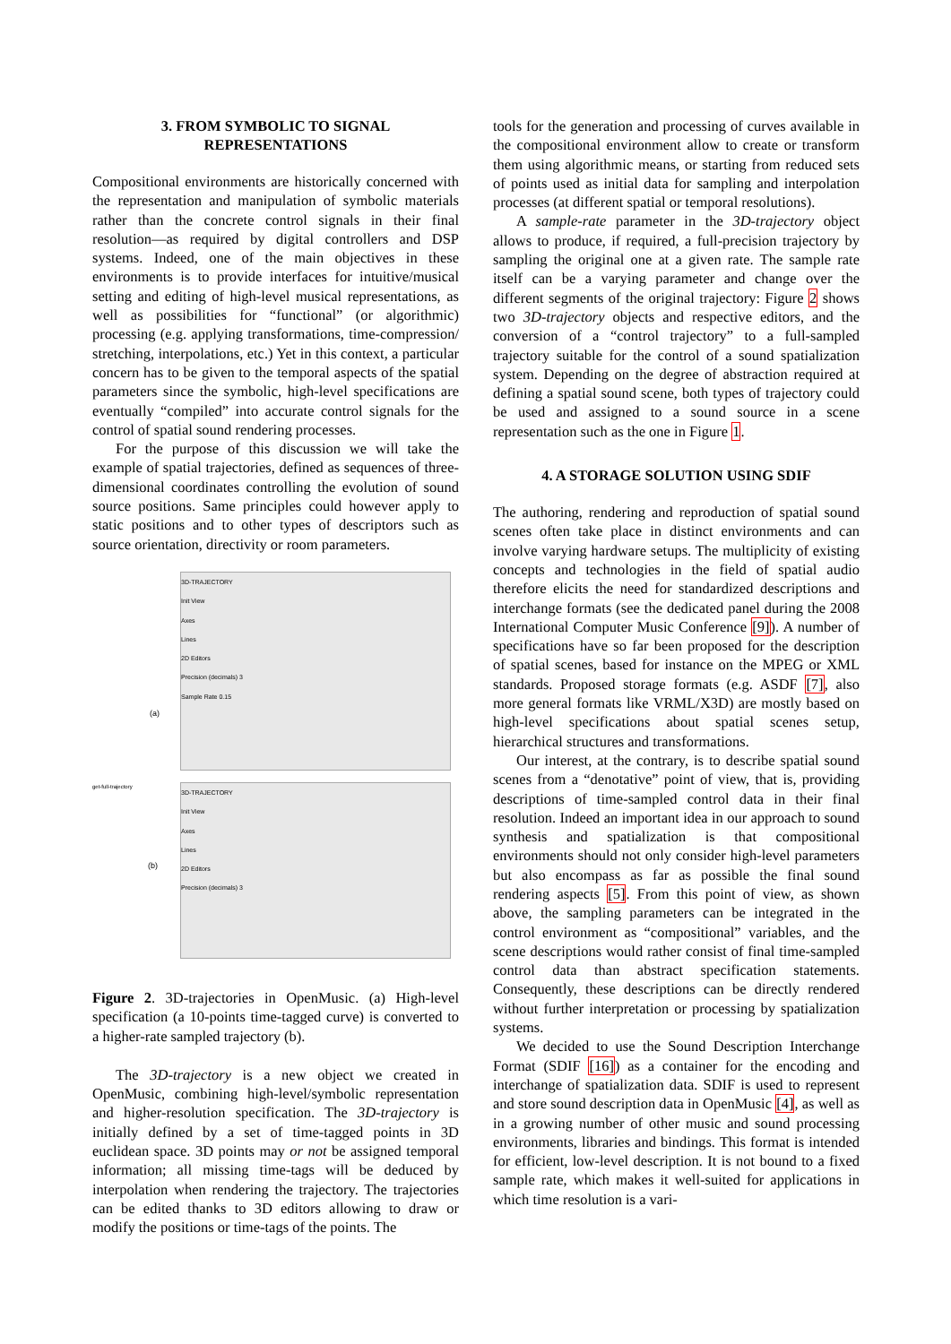3. FROM SYMBOLIC TO SIGNAL
REPRESENTATIONS
Compositional environments are historically concerned with the representation and manipulation of symbolic materials rather than the concrete control signals in their final resolution—as required by digital controllers and DSP systems. Indeed, one of the main objectives in these environments is to provide interfaces for intuitive/musical setting and editing of high-level musical representations, as well as possibilities for “functional” (or algorithmic) processing (e.g. applying transformations, time-compression/ stretching, interpolations, etc.) Yet in this context, a particular concern has to be given to the temporal aspects of the spatial parameters since the symbolic, high-level specifications are eventually “compiled” into accurate control signals for the control of spatial sound rendering processes.
For the purpose of this discussion we will take the example of spatial trajectories, defined as sequences of three-dimensional coordinates controlling the evolution of sound source positions. Same principles could however apply to static positions and to other types of descriptors such as source orientation, directivity or room parameters.
3D-TRAJECTORY
Init View
Axes
Lines
2D Editors
Precision (decimals) 3
Sample Rate 0.15
(a)
get-full-trajectory
(b)
3D-TRAJECTORY
Init View
Axes
Lines
2D Editors
Precision (decimals) 3
Figure 2. 3D-trajectories in OpenMusic. (a) High-level specification (a 10-points time-tagged curve) is converted to a higher-rate sampled trajectory (b).
The 3D-trajectory is a new object we created in OpenMusic, combining high-level/symbolic representation and higher-resolution specification. The 3D-trajectory is initially defined by a set of time-tagged points in 3D euclidean space. 3D points may or not be assigned temporal information; all missing time-tags will be deduced by interpolation when rendering the trajectory. The trajectories can be edited thanks to 3D editors allowing to draw or modify the positions or time-tags of the points. The
tools for the generation and processing of curves available in the compositional environment allow to create or transform them using algorithmic means, or starting from reduced sets of points used as initial data for sampling and interpolation processes (at different spatial or temporal resolutions).
A sample-rate parameter in the 3D-trajectory object allows to produce, if required, a full-precision trajectory by sampling the original one at a given rate. The sample rate itself can be a varying parameter and change over the different segments of the original trajectory: Figure 2 shows two 3D-trajectory objects and respective editors, and the conversion of a “control trajectory” to a full-sampled trajectory suitable for the control of a sound spatialization system. Depending on the degree of abstraction required at defining a spatial sound scene, both types of trajectory could be used and assigned to a sound source in a scene representation such as the one in Figure 1.
4. A STORAGE SOLUTION USING SDIF
The authoring, rendering and reproduction of spatial sound scenes often take place in distinct environments and can involve varying hardware setups. The multiplicity of existing concepts and technologies in the field of spatial audio therefore elicits the need for standardized descriptions and interchange formats (see the dedicated panel during the 2008 International Computer Music Conference [9]). A number of specifications have so far been proposed for the description of spatial scenes, based for instance on the MPEG or XML standards. Proposed storage formats (e.g. ASDF [7], also more general formats like VRML/X3D) are mostly based on high-level specifications about spatial scenes setup, hierarchical structures and transformations.
Our interest, at the contrary, is to describe spatial sound scenes from a “denotative” point of view, that is, providing descriptions of time-sampled control data in their final resolution. Indeed an important idea in our approach to sound synthesis and spatialization is that compositional environments should not only consider high-level parameters but also encompass as far as possible the final sound rendering aspects [5]. From this point of view, as shown above, the sampling parameters can be integrated in the control environment as “compositional” variables, and the scene descriptions would rather consist of final time-sampled control data than abstract specification statements. Consequently, these descriptions can be directly rendered without further interpretation or processing by spatialization systems.
We decided to use the Sound Description Interchange Format (SDIF [16]) as a container for the encoding and interchange of spatialization data. SDIF is used to represent and store sound description data in OpenMusic [4], as well as in a growing number of other music and sound processing environments, libraries and bindings. This format is intended for efficient, low-level description. It is not bound to a fixed sample rate, which makes it well-suited for applications in which time resolution is a vari-